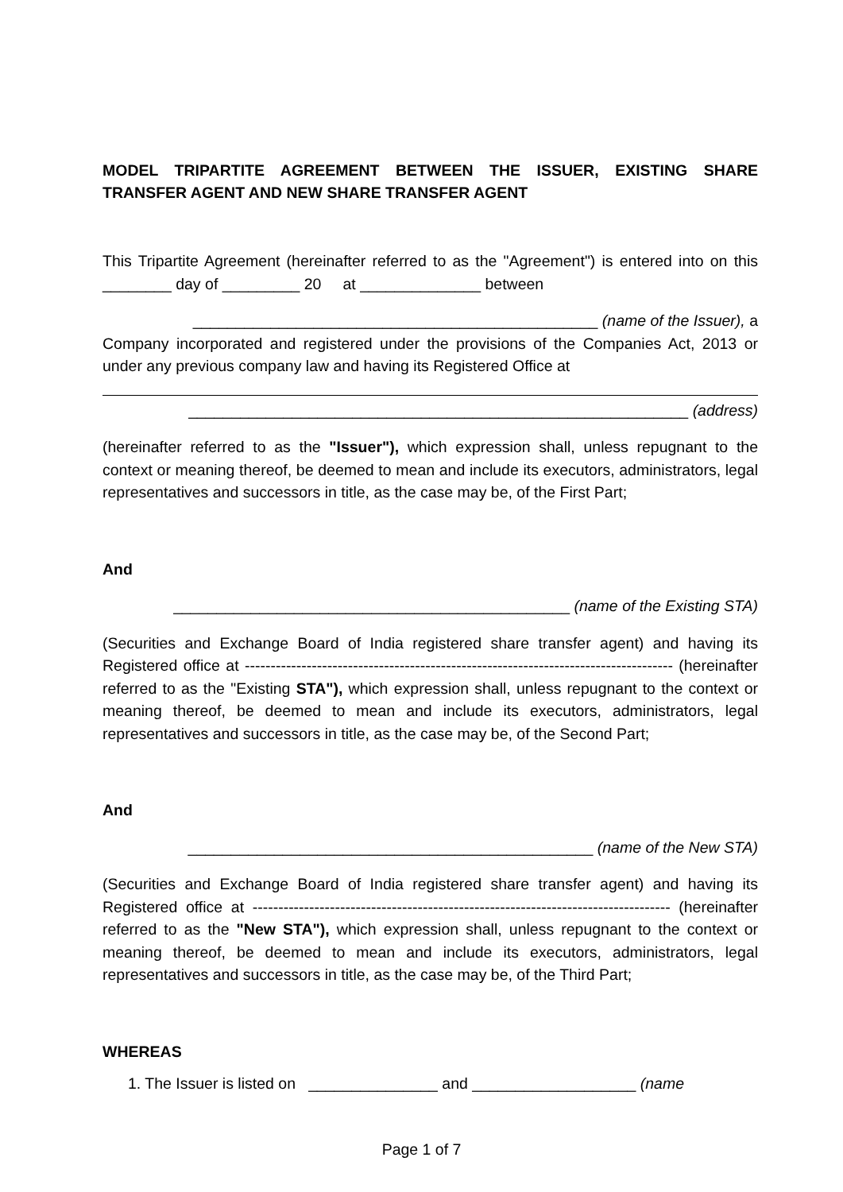MODEL TRIPARTITE AGREEMENT BETWEEN THE ISSUER, EXISTING SHARE TRANSFER AGENT AND NEW SHARE TRANSFER AGENT
This Tripartite Agreement (hereinafter referred to as the "Agreement") is entered into on this ________ day of _________ 20 at ______________ between
_______________________________________________ (name of the Issuer), a
Company incorporated and registered under the provisions of the Companies Act, 2013 or under any previous company law and having its Registered Office at
__________________________________________________________ (address)
(hereinafter referred to as the "Issuer"), which expression shall, unless repugnant to the context or meaning thereof, be deemed to mean and include its executors, administrators, legal representatives and successors in title, as the case may be, of the First Part;
And
______________________________________________ (name of the Existing STA)
(Securities and Exchange Board of India registered share transfer agent) and having its Registered office at ----------------------------------------------------------------------------------- (hereinafter referred to as the "Existing STA"), which expression shall, unless repugnant to the context or meaning thereof, be deemed to mean and include its executors, administrators, legal representatives and successors in title, as the case may be, of the Second Part;
And
_______________________________________________ (name of the New STA)
(Securities and Exchange Board of India registered share transfer agent) and having its Registered office at --------------------------------------------------------------------------------- (hereinafter referred to as the "New STA"), which expression shall, unless repugnant to the context or meaning thereof, be deemed to mean and include its executors, administrators, legal representatives and successors in title, as the case may be, of the Third Part;
WHEREAS
1. The Issuer is listed on _______________ and ___________________ (name
Page 1 of 7